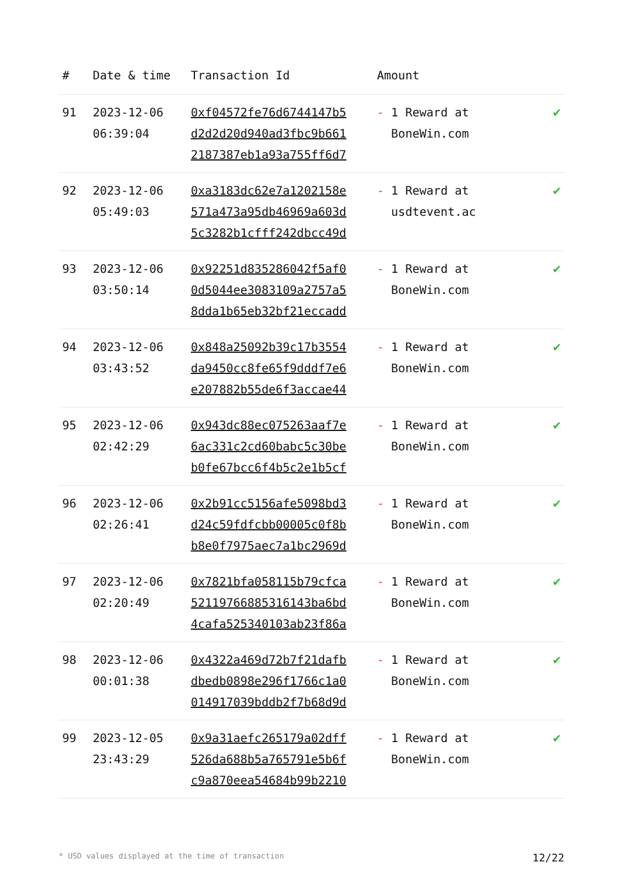| # | Date & time | Transaction Id | Amount | |
| --- | --- | --- | --- | --- |
| 91 | 2023-12-06 06:39:04 | 0xf04572fe76d6744147b5 d2d2d20d940ad3fbc9b661 2187387eb1a93a755ff6d7 | - 1 Reward at BoneWin.com | ✔ |
| 92 | 2023-12-06 05:49:03 | 0xa3183dc62e7a1202158e 571a473a95db46969a603d 5c3282b1cfff242dbcc49d | - 1 Reward at usdtevent.ac | ✔ |
| 93 | 2023-12-06 03:50:14 | 0x92251d835286042f5af0 0d5044ee3083109a2757a5 8dda1b65eb32bf21eccadd | - 1 Reward at BoneWin.com | ✔ |
| 94 | 2023-12-06 03:43:52 | 0x848a25092b39c17b3554 da9450cc8fe65f9dddf7e6 e207882b55de6f3accae44 | - 1 Reward at BoneWin.com | ✔ |
| 95 | 2023-12-06 02:42:29 | 0x943dc88ec075263aaf7e 6ac331c2cd60babc5c30be b0fe67bcc6f4b5c2e1b5cf | - 1 Reward at BoneWin.com | ✔ |
| 96 | 2023-12-06 02:26:41 | 0x2b91cc5156afe5098bd3 d24c59fdfcbb00005c0f8b b8e0f7975aec7a1bc2969d | - 1 Reward at BoneWin.com | ✔ |
| 97 | 2023-12-06 02:20:49 | 0x7821bfa058115b79cfca 52119766885316143ba6bd 4cafa525340103ab23f86a | - 1 Reward at BoneWin.com | ✔ |
| 98 | 2023-12-06 00:01:38 | 0x4322a469d72b7f21dafb dbedb0898e296f1766c1a0 014917039bddb2f7b68d9d | - 1 Reward at BoneWin.com | ✔ |
| 99 | 2023-12-05 23:43:29 | 0x9a31aefc265179a02dff 526da688b5a765791e5b6f c9a870eea54684b99b2210 | - 1 Reward at BoneWin.com | ✔ |
* USD values displayed at the time of transaction 12/22